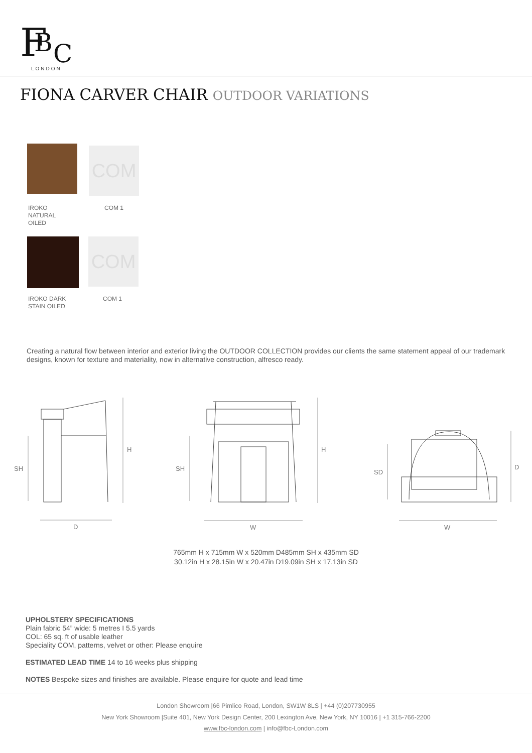F
B
C
LONDON
FIONA CARVER CHAIR OUTDOOR VARIATIONS
COM
IROKO
NATURAL
OILED
COM 1
COM
IROKO DARK
STAIN OILED
COM 1
Creating a natural flow between interior and exterior living the OUTDOOR COLLECTION provides our clients the same statement appeal of our trademark designs, known for texture and materiality, now in alternative construction, alfresco ready.
SH
H
D
SH
H
W
SD
D
W
765mm H x 715mm W x 520mm D485mm SH x 435mm SD
30.12in H x 28.15in W x 20.47in D19.09in SH x 17.13in SD
UPHOLSTERY SPECIFICATIONS
Plain fabric 54” wide: 5 metres I 5.5 yards
COL: 65 sq. ft of usable leather
Speciality COM, patterns, velvet or other: Please enquire
ESTIMATED LEAD TIME 14 to 16 weeks plus shipping
NOTES Bespoke sizes and finishes are available. Please enquire for quote and lead time
London Showroom |66 Pimlico Road, London, SW1W 8LS | +44 (0)207730955
New York Showroom |Suite 401, New York Design Center, 200 Lexington Ave, New York, NY 10016 | +1 315-766-2200
www.fbc-london.com | info@fbc-London.com